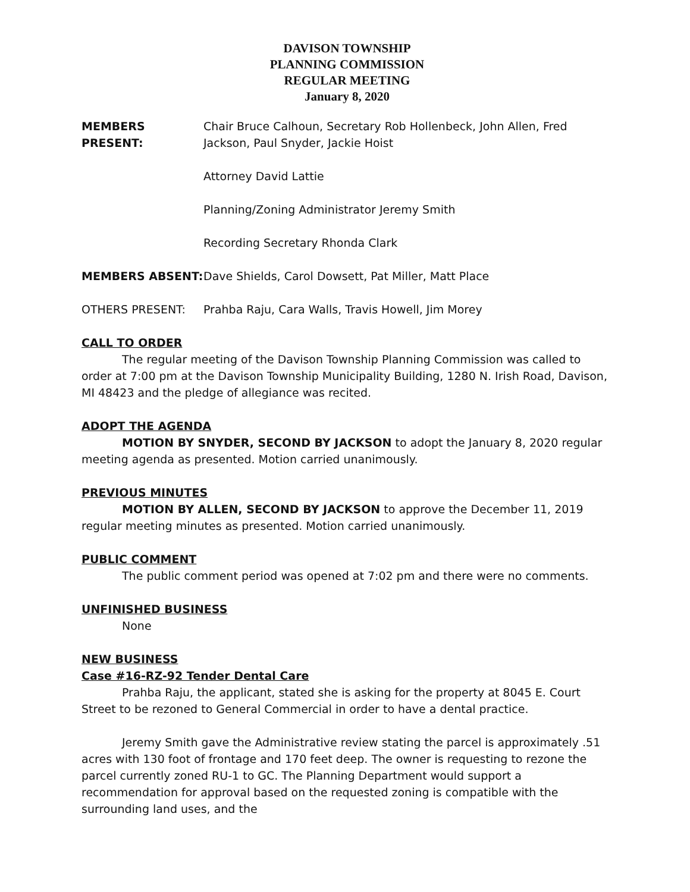DAVISON TOWNSHIP
PLANNING COMMISSION
REGULAR MEETING
January 8, 2020
MEMBERS PRESENT: Chair Bruce Calhoun, Secretary Rob Hollenbeck, John Allen, Fred Jackson, Paul Snyder, Jackie Hoist
Attorney David Lattie
Planning/Zoning Administrator Jeremy Smith
Recording Secretary Rhonda Clark
MEMBERS ABSENT: Dave Shields, Carol Dowsett, Pat Miller, Matt Place
OTHERS PRESENT: Prahba Raju, Cara Walls, Travis Howell, Jim Morey
CALL TO ORDER
The regular meeting of the Davison Township Planning Commission was called to order at 7:00 pm at the Davison Township Municipality Building, 1280 N. Irish Road, Davison, MI 48423 and the pledge of allegiance was recited.
ADOPT THE AGENDA
MOTION BY SNYDER, SECOND BY JACKSON to adopt the January 8, 2020 regular meeting agenda as presented. Motion carried unanimously.
PREVIOUS MINUTES
MOTION BY ALLEN, SECOND BY JACKSON to approve the December 11, 2019 regular meeting minutes as presented. Motion carried unanimously.
PUBLIC COMMENT
The public comment period was opened at 7:02 pm and there were no comments.
UNFINISHED BUSINESS
None
NEW BUSINESS
Case #16-RZ-92 Tender Dental Care
Prahba Raju, the applicant, stated she is asking for the property at 8045 E. Court Street to be rezoned to General Commercial in order to have a dental practice.
Jeremy Smith gave the Administrative review stating the parcel is approximately .51 acres with 130 foot of frontage and 170 feet deep. The owner is requesting to rezone the parcel currently zoned RU-1 to GC. The Planning Department would support a recommendation for approval based on the requested zoning is compatible with the surrounding land uses, and the